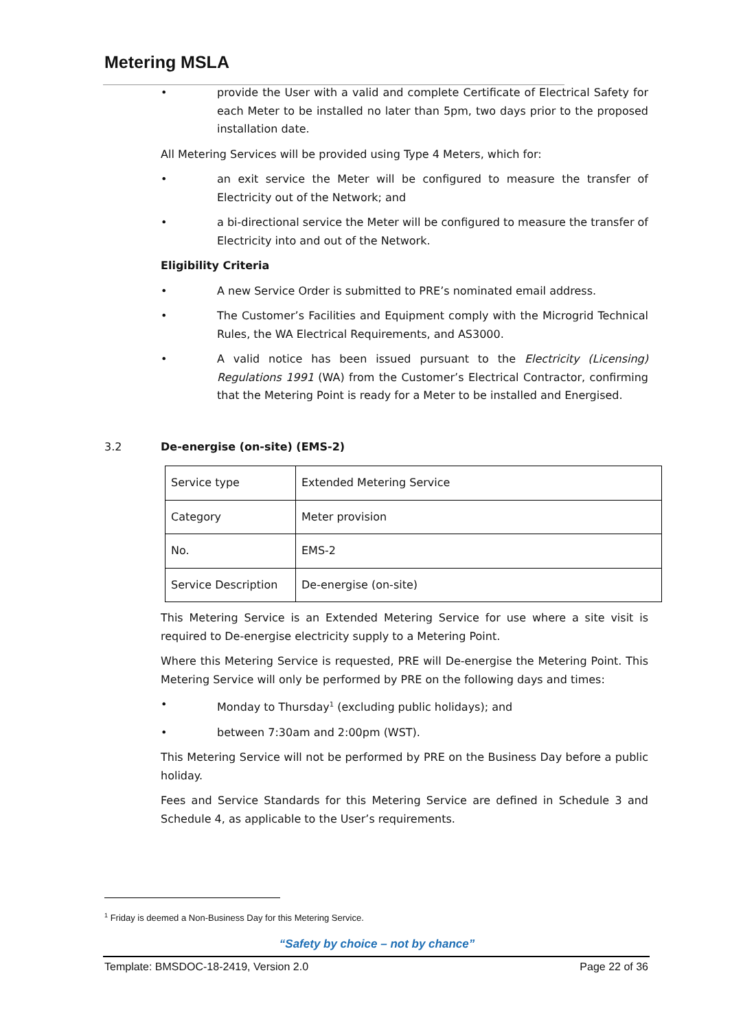Metering MSLA
• provide the User with a valid and complete Certificate of Electrical Safety for each Meter to be installed no later than 5pm, two days prior to the proposed installation date.
All Metering Services will be provided using Type 4 Meters, which for:
• an exit service the Meter will be configured to measure the transfer of Electricity out of the Network; and
• a bi-directional service the Meter will be configured to measure the transfer of Electricity into and out of the Network.
Eligibility Criteria
• A new Service Order is submitted to PRE’s nominated email address.
• The Customer’s Facilities and Equipment comply with the Microgrid Technical Rules, the WA Electrical Requirements, and AS3000.
• A valid notice has been issued pursuant to the Electricity (Licensing) Regulations 1991 (WA) from the Customer’s Electrical Contractor, confirming that the Metering Point is ready for a Meter to be installed and Energised.
3.2 De-energise (on-site) (EMS-2)
| Service type | Extended Metering Service |
| Category | Meter provision |
| No. | EMS-2 |
| Service Description | De-energise (on-site) |
This Metering Service is an Extended Metering Service for use where a site visit is required to De-energise electricity supply to a Metering Point.
Where this Metering Service is requested, PRE will De-energise the Metering Point. This Metering Service will only be performed by PRE on the following days and times:
• Monday to Thursday<sup>1</sup> (excluding public holidays); and
• between 7:30am and 2:00pm (WST).
This Metering Service will not be performed by PRE on the Business Day before a public holiday.
Fees and Service Standards for this Metering Service are defined in Schedule 3 and Schedule 4, as applicable to the User’s requirements.
<sup>1</sup> Friday is deemed a Non-Business Day for this Metering Service.
“Safety by choice – not by chance”
Template: BMSDOC-18-2419, Version 2.0 Page 22 of 36